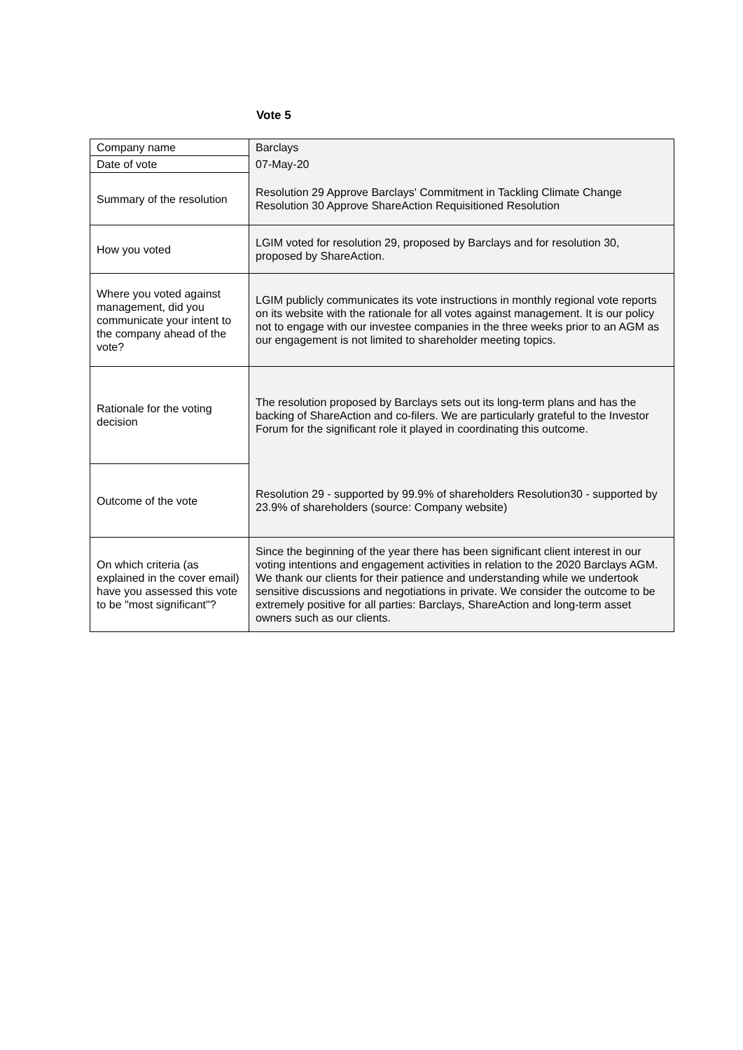Vote 5
| Company name | Barclays |
| Date of vote | 07-May-20 |
| Summary of the resolution | Resolution 29 Approve Barclays' Commitment in Tackling Climate Change Resolution 30 Approve ShareAction Requisitioned Resolution |
| How you voted | LGIM voted for resolution 29, proposed by Barclays and for resolution 30, proposed by ShareAction. |
| Where you voted against management, did you communicate your intent to the company ahead of the vote? | LGIM publicly communicates its vote instructions in monthly regional vote reports on its website with the rationale for all votes against management. It is our policy not to engage with our investee companies in the three weeks prior to an AGM as our engagement is not limited to shareholder meeting topics. |
| Rationale for the voting decision | The resolution proposed by Barclays sets out its long-term plans and has the backing of ShareAction and co-filers. We are particularly grateful to the Investor Forum for the significant role it played in coordinating this outcome. |
| Outcome of the vote | Resolution 29 - supported by 99.9% of shareholders Resolution30 - supported by 23.9% of shareholders (source: Company website) |
| On which criteria (as explained in the cover email) have you assessed this vote to be "most significant"? | Since the beginning of the year there has been significant client interest in our voting intentions and engagement activities in relation to the 2020 Barclays AGM. We thank our clients for their patience and understanding while we undertook sensitive discussions and negotiations in private. We consider the outcome to be extremely positive for all parties: Barclays, ShareAction and long-term asset owners such as our clients. |